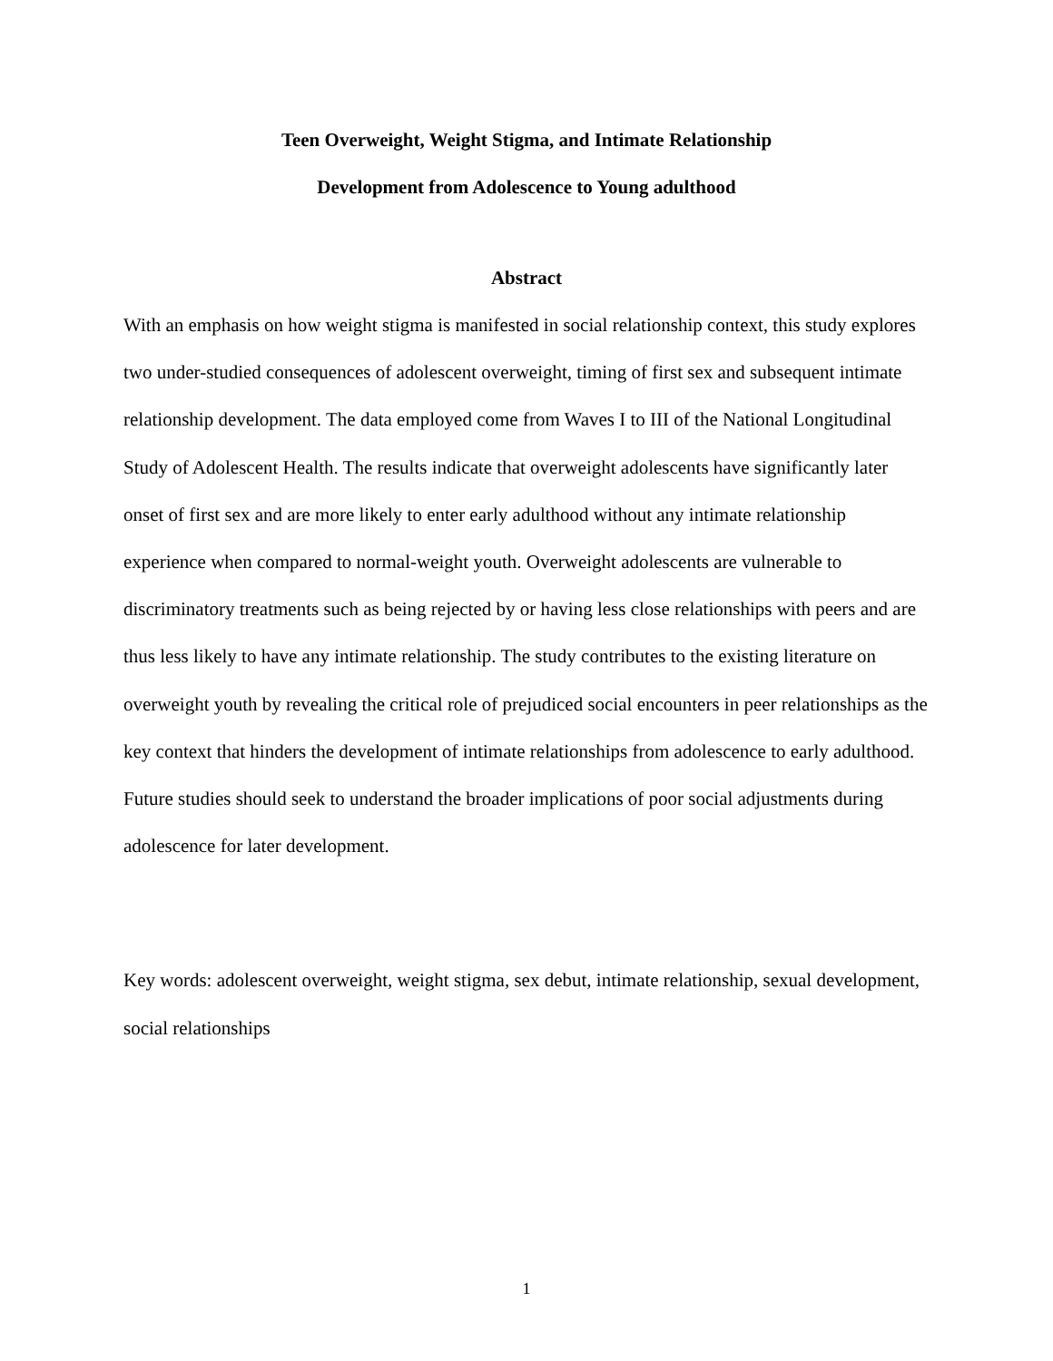Teen Overweight, Weight Stigma, and Intimate Relationship
Development from Adolescence to Young adulthood
Abstract
With an emphasis on how weight stigma is manifested in social relationship context, this study explores two under-studied consequences of adolescent overweight, timing of first sex and subsequent intimate relationship development. The data employed come from Waves I to III of the National Longitudinal Study of Adolescent Health. The results indicate that overweight adolescents have significantly later onset of first sex and are more likely to enter early adulthood without any intimate relationship experience when compared to normal-weight youth. Overweight adolescents are vulnerable to discriminatory treatments such as being rejected by or having less close relationships with peers and are thus less likely to have any intimate relationship. The study contributes to the existing literature on overweight youth by revealing the critical role of prejudiced social encounters in peer relationships as the key context that hinders the development of intimate relationships from adolescence to early adulthood. Future studies should seek to understand the broader implications of poor social adjustments during adolescence for later development.
Key words: adolescent overweight, weight stigma, sex debut, intimate relationship, sexual development, social relationships
1